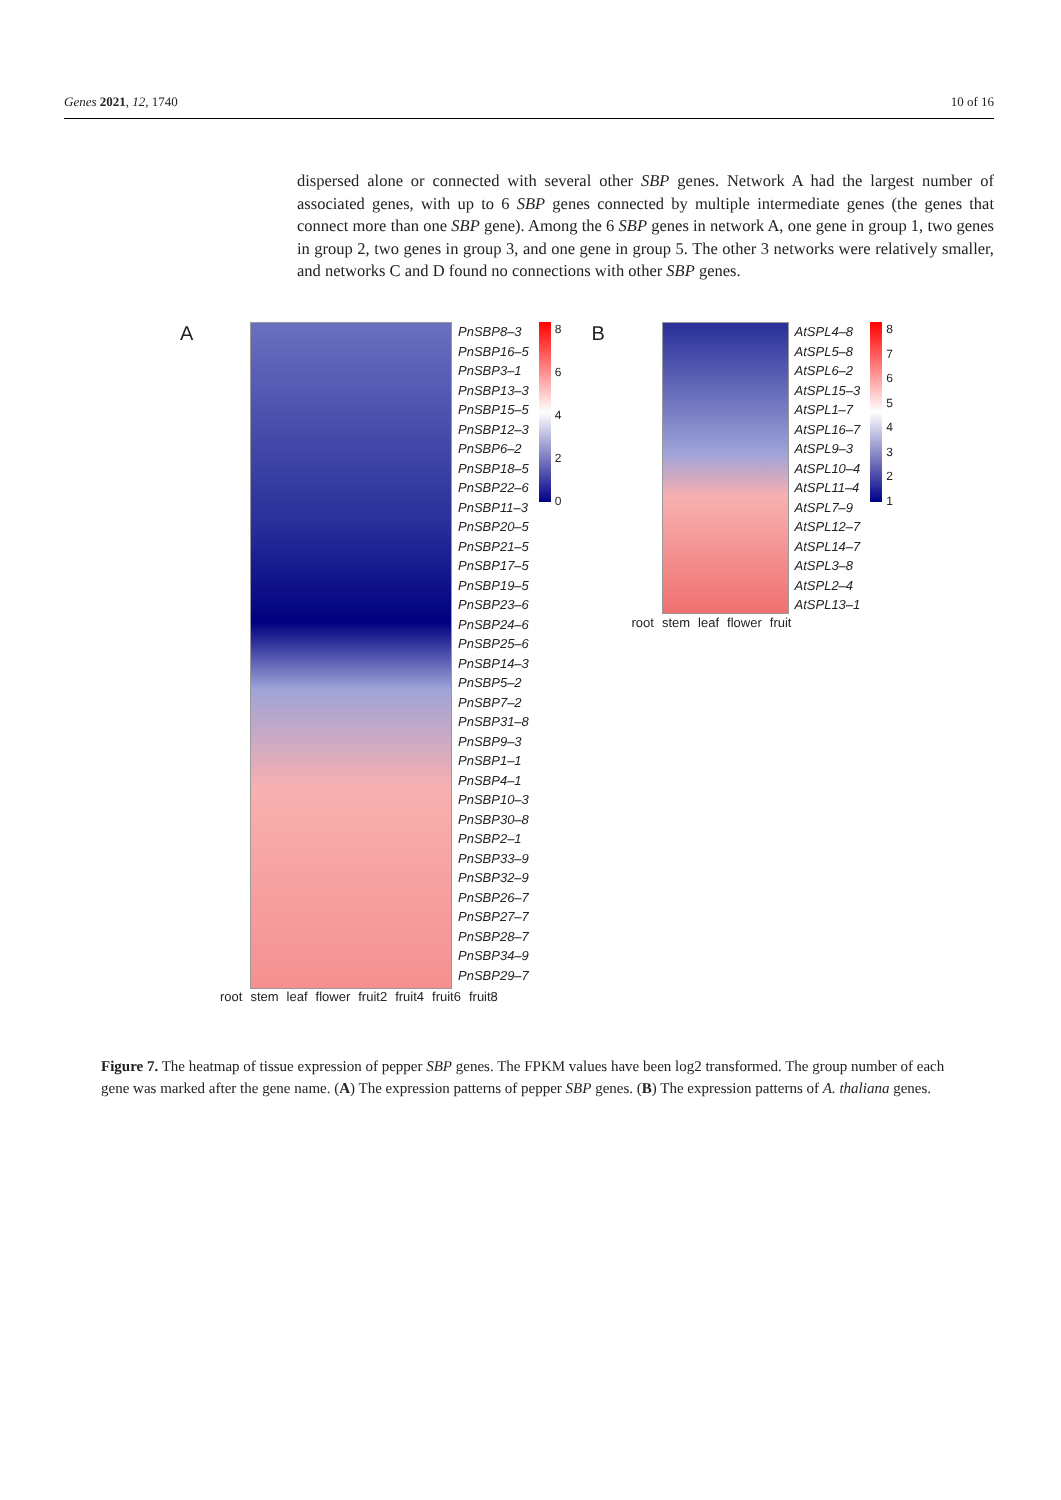Genes 2021, 12, 1740 10 of 16
dispersed alone or connected with several other SBP genes. Network A had the largest number of associated genes, with up to 6 SBP genes connected by multiple intermediate genes (the genes that connect more than one SBP gene). Among the 6 SBP genes in network A, one gene in group 1, two genes in group 2, two genes in group 3, and one gene in group 5. The other 3 networks were relatively smaller, and networks C and D found no connections with other SBP genes.
A
PnSBP8–3
PnSBP16–5
PnSBP3–1
PnSBP13–3
PnSBP15–5
PnSBP12–3
PnSBP6–2
PnSBP18–5
PnSBP22–6
PnSBP11–3
PnSBP20–5
PnSBP21–5
PnSBP17–5
PnSBP19–5
PnSBP23–6
PnSBP24–6
PnSBP25–6
PnSBP14–3
PnSBP5–2
PnSBP7–2
PnSBP31–8
PnSBP9–3
PnSBP1–1
PnSBP4–1
PnSBP10–3
PnSBP30–8
PnSBP2–1
PnSBP33–9
PnSBP32–9
PnSBP26–7
PnSBP27–7
PnSBP28–7
PnSBP34–9
PnSBP29–7
86420
root stem leaf flower fruit2 fruit4 fruit6 fruit8
B
AtSPL4–8
AtSPL5–8
AtSPL6–2
AtSPL15–3
AtSPL1–7
AtSPL16–7
AtSPL9–3
AtSPL10–4
AtSPL11–4
AtSPL7–9
AtSPL12–7
AtSPL14–7
AtSPL3–8
AtSPL2–4
AtSPL13–1
87654321
root stem leaf flower fruit
Figure 7. The heatmap of tissue expression of pepper SBP genes. The FPKM values have been log2 transformed. The group number of each gene was marked after the gene name. (A) The expression patterns of pepper SBP genes. (B) The expression patterns of A. thaliana genes.